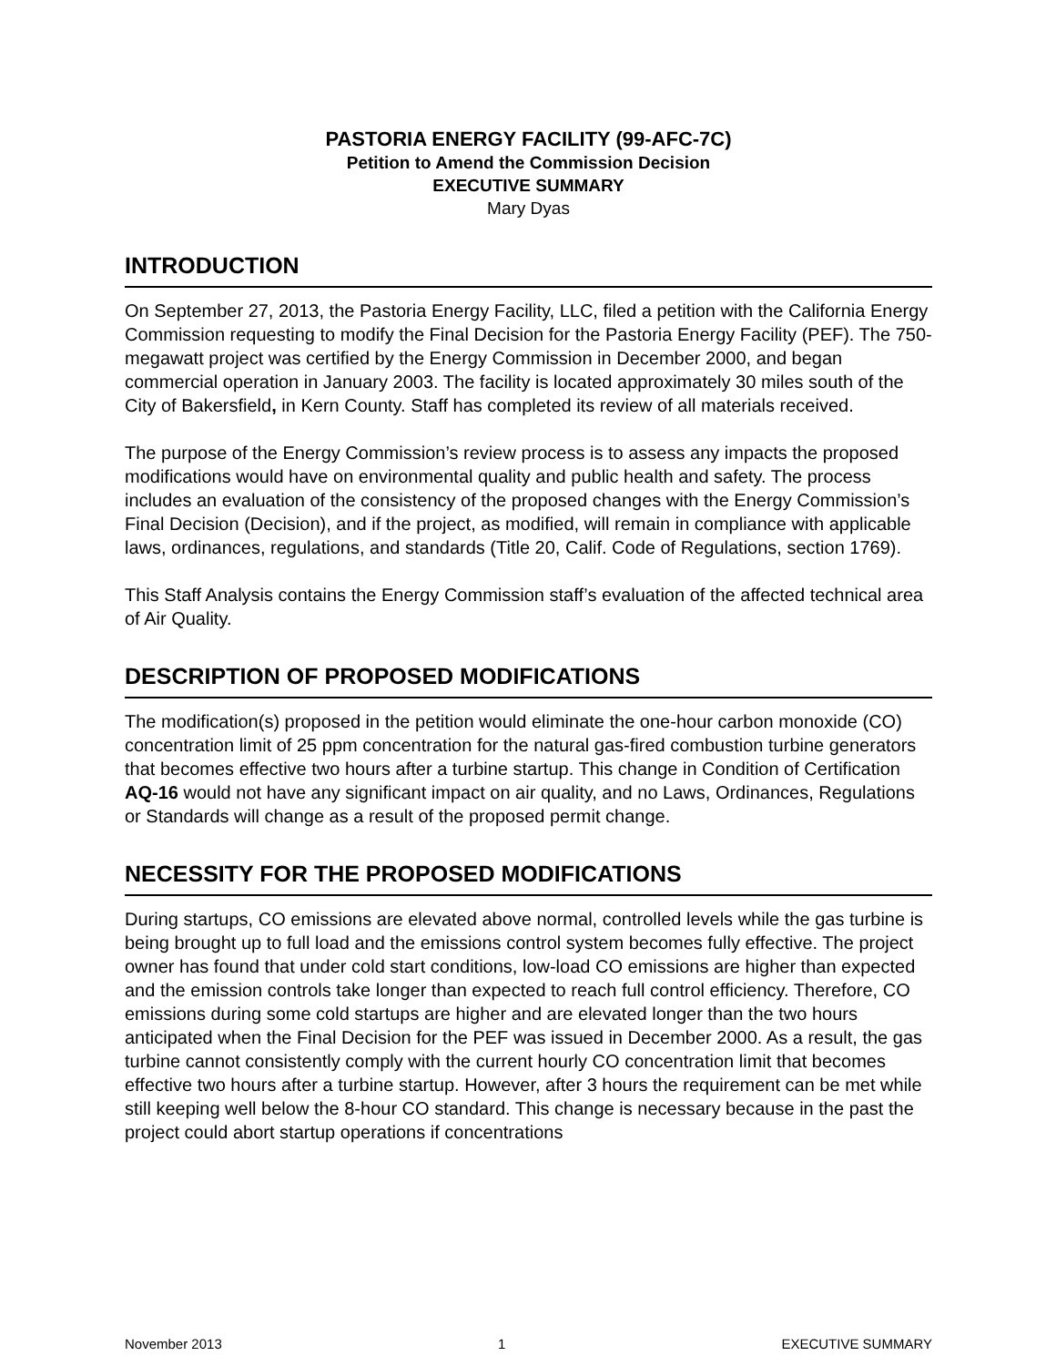PASTORIA ENERGY FACILITY (99-AFC-7C)
Petition to Amend the Commission Decision
EXECUTIVE SUMMARY
Mary Dyas
INTRODUCTION
On September 27, 2013, the Pastoria Energy Facility, LLC, filed a petition with the California Energy Commission requesting to modify the Final Decision for the Pastoria Energy Facility (PEF). The 750-megawatt project was certified by the Energy Commission in December 2000, and began commercial operation in January 2003. The facility is located approximately 30 miles south of the City of Bakersfield, in Kern County. Staff has completed its review of all materials received.
The purpose of the Energy Commission’s review process is to assess any impacts the proposed modifications would have on environmental quality and public health and safety. The process includes an evaluation of the consistency of the proposed changes with the Energy Commission’s Final Decision (Decision), and if the project, as modified, will remain in compliance with applicable laws, ordinances, regulations, and standards (Title 20, Calif. Code of Regulations, section 1769).
This Staff Analysis contains the Energy Commission staff’s evaluation of the affected technical area of Air Quality.
DESCRIPTION OF PROPOSED MODIFICATIONS
The modification(s) proposed in the petition would eliminate the one-hour carbon monoxide (CO) concentration limit of 25 ppm concentration for the natural gas-fired combustion turbine generators that becomes effective two hours after a turbine startup. This change in Condition of Certification AQ-16 would not have any significant impact on air quality, and no Laws, Ordinances, Regulations or Standards will change as a result of the proposed permit change.
NECESSITY FOR THE PROPOSED MODIFICATIONS
During startups, CO emissions are elevated above normal, controlled levels while the gas turbine is being brought up to full load and the emissions control system becomes fully effective. The project owner has found that under cold start conditions, low-load CO emissions are higher than expected and the emission controls take longer than expected to reach full control efficiency. Therefore, CO emissions during some cold startups are higher and are elevated longer than the two hours anticipated when the Final Decision for the PEF was issued in December 2000. As a result, the gas turbine cannot consistently comply with the current hourly CO concentration limit that becomes effective two hours after a turbine startup. However, after 3 hours the requirement can be met while still keeping well below the 8-hour CO standard. This change is necessary because in the past the project could abort startup operations if concentrations
November 2013 1 EXECUTIVE SUMMARY